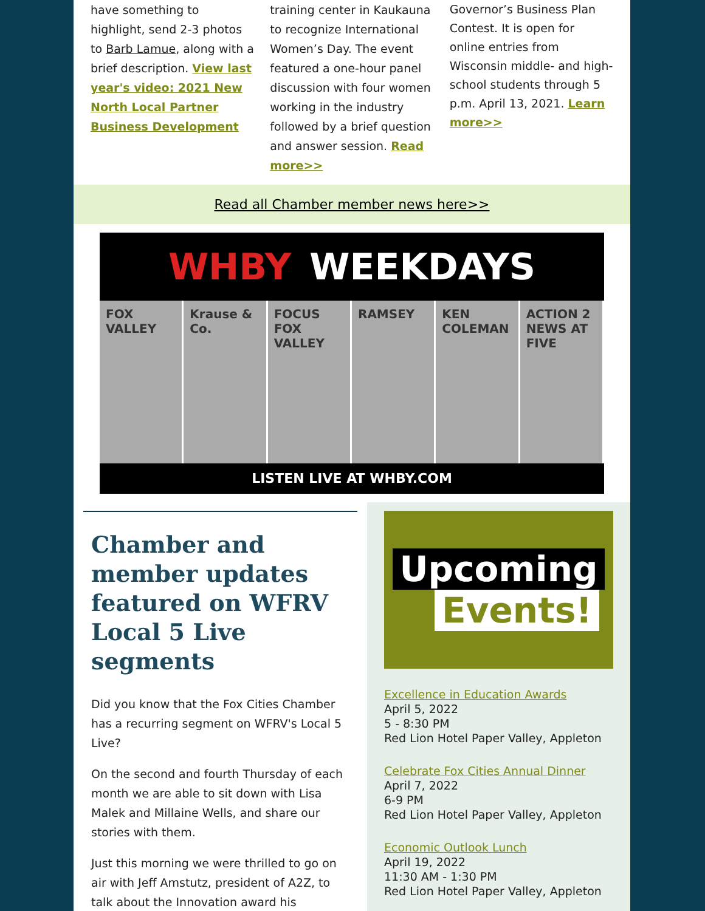have something to highlight, send 2-3 photos to Barb Lamue, along with a brief description. View last year's video: 2021 New North Local Partner Business Development
training center in Kaukauna to recognize International Women’s Day. The event featured a one-hour panel discussion with four women working in the industry followed by a brief question and answer session. Read more>>
Governor’s Business Plan Contest. It is open for online entries from Wisconsin middle- and high-school students through 5 p.m. April 13, 2021. Learn more>>
Read all Chamber member news here>>
WHBY WEEKDAYS
FOX VALLEY Krause & Co. FOCUS FOX VALLEY RAMSEY KEN COLEMAN ACTION 2 NEWS AT FIVE
LISTEN LIVE AT WHBY.COM
Chamber and member updates featured on WFRV Local 5 Live segments
Did you know that the Fox Cities Chamber has a recurring segment on WFRV's Local 5 Live?
On the second and fourth Thursday of each month we are able to sit down with Lisa Malek and Millaine Wells, and share our stories with them.
Just this morning we were thrilled to go on air with Jeff Amstutz, president of A2Z, to talk about the Innovation award his
Upcoming
Events!
Excellence in Education Awards
April 5, 2022
5 - 8:30 PM
Red Lion Hotel Paper Valley, Appleton
Celebrate Fox Cities Annual Dinner
April 7, 2022
6-9 PM
Red Lion Hotel Paper Valley, Appleton
Economic Outlook Lunch
April 19, 2022
11:30 AM - 1:30 PM
Red Lion Hotel Paper Valley, Appleton